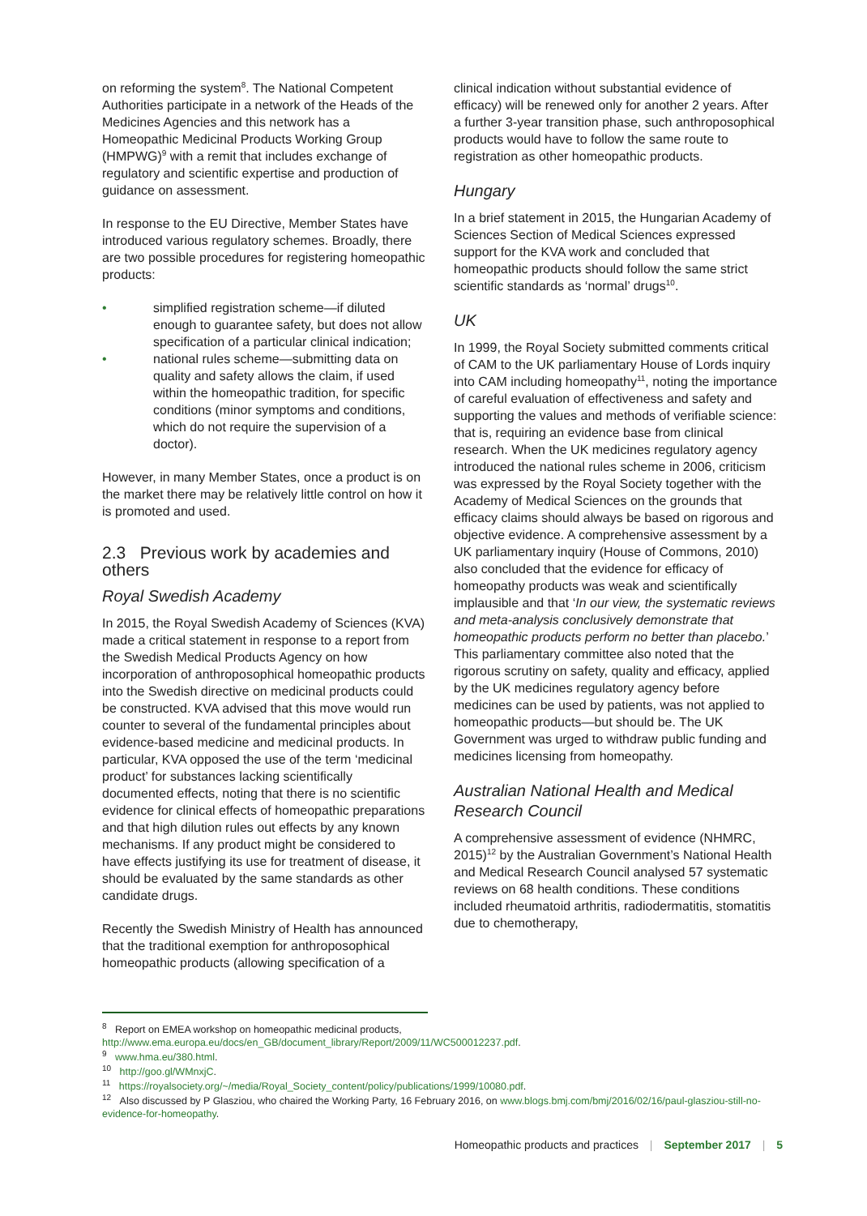on reforming the system<sup>8</sup>. The National Competent Authorities participate in a network of the Heads of the Medicines Agencies and this network has a Homeopathic Medicinal Products Working Group (HMPWG)<sup>9</sup> with a remit that includes exchange of regulatory and scientific expertise and production of guidance on assessment.
In response to the EU Directive, Member States have introduced various regulatory schemes. Broadly, there are two possible procedures for registering homeopathic products:
• simplified registration scheme—if diluted enough to guarantee safety, but does not allow specification of a particular clinical indication;
• national rules scheme—submitting data on quality and safety allows the claim, if used within the homeopathic tradition, for specific conditions (minor symptoms and conditions, which do not require the supervision of a doctor).
However, in many Member States, once a product is on the market there may be relatively little control on how it is promoted and used.
2.3 Previous work by academies and others
Royal Swedish Academy
In 2015, the Royal Swedish Academy of Sciences (KVA) made a critical statement in response to a report from the Swedish Medical Products Agency on how incorporation of anthroposophical homeopathic products into the Swedish directive on medicinal products could be constructed. KVA advised that this move would run counter to several of the fundamental principles about evidence-based medicine and medicinal products. In particular, KVA opposed the use of the term ‘medicinal product’ for substances lacking scientifically documented effects, noting that there is no scientific evidence for clinical effects of homeopathic preparations and that high dilution rules out effects by any known mechanisms. If any product might be considered to have effects justifying its use for treatment of disease, it should be evaluated by the same standards as other candidate drugs.
Recently the Swedish Ministry of Health has announced that the traditional exemption for anthroposophical homeopathic products (allowing specification of a
clinical indication without substantial evidence of efficacy) will be renewed only for another 2 years. After a further 3-year transition phase, such anthroposophical products would have to follow the same route to registration as other homeopathic products.
Hungary
In a brief statement in 2015, the Hungarian Academy of Sciences Section of Medical Sciences expressed support for the KVA work and concluded that homeopathic products should follow the same strict scientific standards as ‘normal’ drugs<sup>10</sup>.
UK
In 1999, the Royal Society submitted comments critical of CAM to the UK parliamentary House of Lords inquiry into CAM including homeopathy<sup>11</sup>, noting the importance of careful evaluation of effectiveness and safety and supporting the values and methods of verifiable science: that is, requiring an evidence base from clinical research. When the UK medicines regulatory agency introduced the national rules scheme in 2006, criticism was expressed by the Royal Society together with the Academy of Medical Sciences on the grounds that efficacy claims should always be based on rigorous and objective evidence. A comprehensive assessment by a UK parliamentary inquiry (House of Commons, 2010) also concluded that the evidence for efficacy of homeopathy products was weak and scientifically implausible and that ‘In our view, the systematic reviews and meta-analysis conclusively demonstrate that homeopathic products perform no better than placebo.’ This parliamentary committee also noted that the rigorous scrutiny on safety, quality and efficacy, applied by the UK medicines regulatory agency before medicines can be used by patients, was not applied to homeopathic products—but should be. The UK Government was urged to withdraw public funding and medicines licensing from homeopathy.
Australian National Health and Medical Research Council
A comprehensive assessment of evidence (NHMRC, 2015)<sup>12</sup> by the Australian Government’s National Health and Medical Research Council analysed 57 systematic reviews on 68 health conditions. These conditions included rheumatoid arthritis, radiodermatitis, stomatitis due to chemotherapy,
<sup>8</sup> Report on EMEA workshop on homeopathic medicinal products, http://www.ema.europa.eu/docs/en_GB/document_library/Report/2009/11/WC500012237.pdf.
<sup>9</sup> www.hma.eu/380.html.
<sup>10</sup> http://goo.gl/WMnxjC.
<sup>11</sup> https://royalsociety.org/~/media/Royal_Society_content/policy/publications/1999/10080.pdf.
<sup>12</sup> Also discussed by P Glasziou, who chaired the Working Party, 16 February 2016, on www.blogs.bmj.com/bmj/2016/02/16/paul-glasziou-still-no-evidence-for-homeopathy.
Homeopathic products and practices | September 2017 | 5